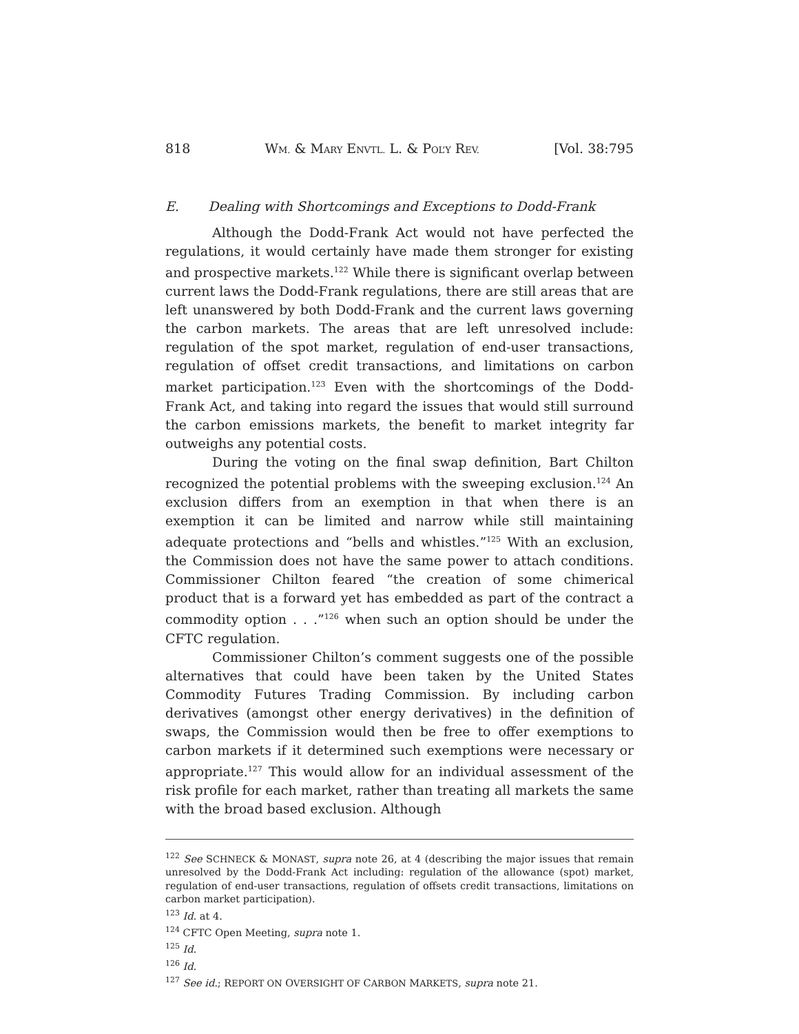818 WM. & MARY ENVTL. L. & POL’Y REV. [Vol. 38:795
E. Dealing with Shortcomings and Exceptions to Dodd-Frank
Although the Dodd-Frank Act would not have perfected the regulations, it would certainly have made them stronger for existing and prospective markets.<sup>122</sup> While there is significant overlap between current laws the Dodd-Frank regulations, there are still areas that are left unanswered by both Dodd-Frank and the current laws governing the carbon markets. The areas that are left unresolved include: regulation of the spot market, regulation of end-user transactions, regulation of offset credit transactions, and limitations on carbon market participation.<sup>123</sup> Even with the shortcomings of the Dodd-Frank Act, and taking into regard the issues that would still surround the carbon emissions markets, the benefit to market integrity far outweighs any potential costs.
During the voting on the final swap definition, Bart Chilton recognized the potential problems with the sweeping exclusion.<sup>124</sup> An exclusion differs from an exemption in that when there is an exemption it can be limited and narrow while still maintaining adequate protections and “bells and whistles.”<sup>125</sup> With an exclusion, the Commission does not have the same power to attach conditions. Commissioner Chilton feared “the creation of some chimerical product that is a forward yet has embedded as part of the contract a commodity option . . .”<sup>126</sup> when such an option should be under the CFTC regulation.
Commissioner Chilton’s comment suggests one of the possible alternatives that could have been taken by the United States Commodity Futures Trading Commission. By including carbon derivatives (amongst other energy derivatives) in the definition of swaps, the Commission would then be free to offer exemptions to carbon markets if it determined such exemptions were necessary or appropriate.<sup>127</sup> This would allow for an individual assessment of the risk profile for each market, rather than treating all markets the same with the broad based exclusion. Although
<sup>122</sup> See SCHNECK & MONAST, supra note 26, at 4 (describing the major issues that remain unresolved by the Dodd-Frank Act including: regulation of the allowance (spot) market, regulation of end-user transactions, regulation of offsets credit transactions, limitations on carbon market participation).
<sup>123</sup> Id. at 4.
<sup>124</sup> CFTC Open Meeting, supra note 1.
<sup>125</sup> Id.
<sup>126</sup> Id.
<sup>127</sup> See id.; REPORT ON OVERSIGHT OF CARBON MARKETS, supra note 21.